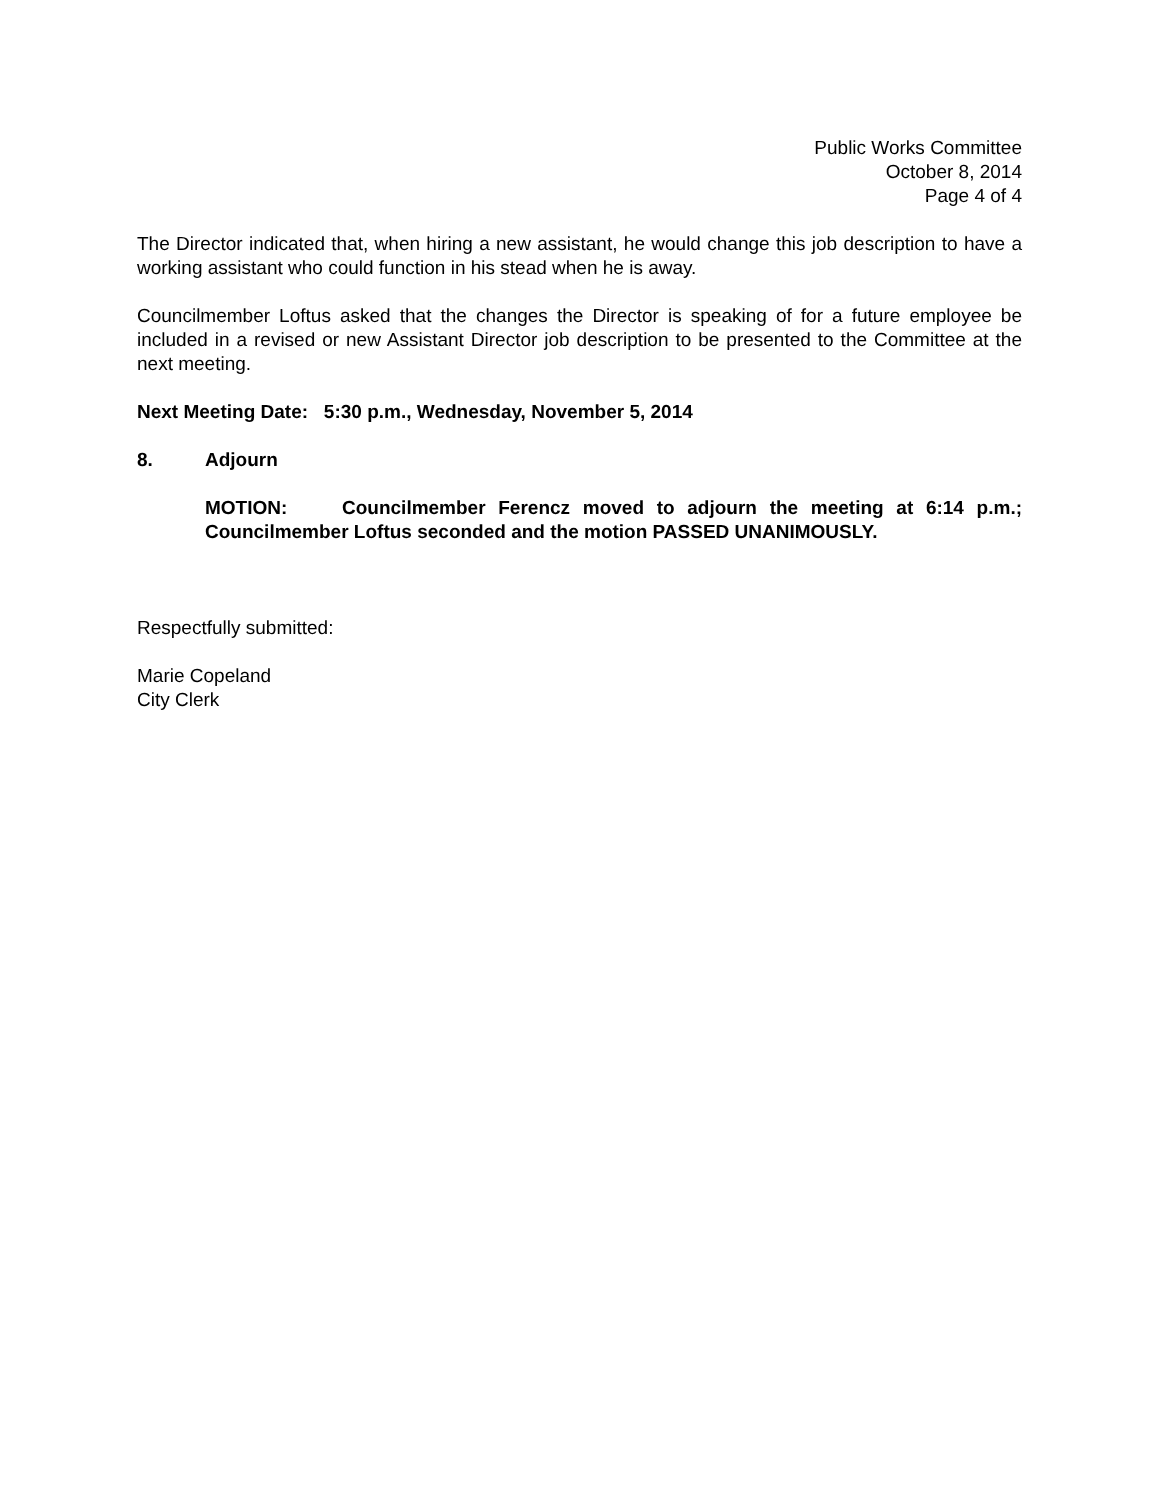Public Works Committee
October 8, 2014
Page 4 of 4
The Director indicated that, when hiring a new assistant, he would change this job description to have a working assistant who could function in his stead when he is away.
Councilmember Loftus asked that the changes the Director is speaking of for a future employee be included in a revised or new Assistant Director job description to be presented to the Committee at the next meeting.
Next Meeting Date: 5:30 p.m., Wednesday, November 5, 2014
8. Adjourn
MOTION: Councilmember Ferencz moved to adjourn the meeting at 6:14 p.m.; Councilmember Loftus seconded and the motion PASSED UNANIMOUSLY.
Respectfully submitted:
Marie Copeland
City Clerk